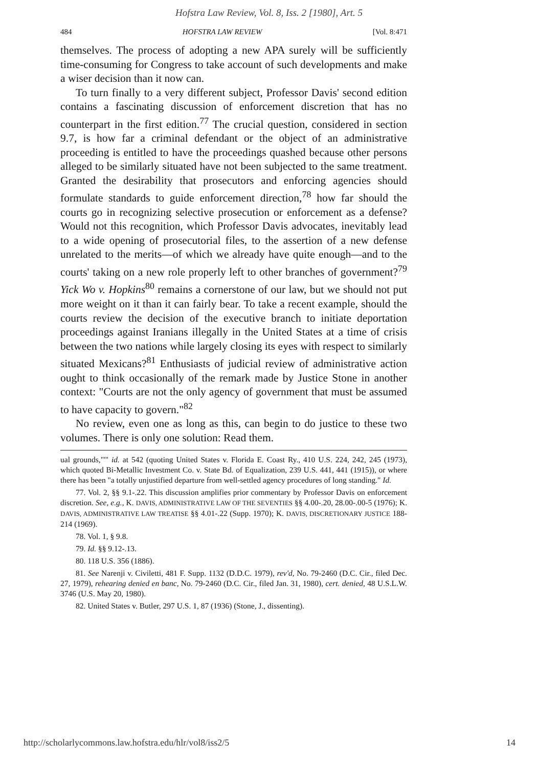Hofstra Law Review, Vol. 8, Iss. 2 [1980], Art. 5
484 HOFSTRA LAW REVIEW [Vol. 8:471
themselves. The process of adopting a new APA surely will be sufficiently time-consuming for Congress to take account of such developments and make a wiser decision than it now can.
To turn finally to a very different subject, Professor Davis' second edition contains a fascinating discussion of enforcement discretion that has no counterpart in the first edition.<sup>77</sup> The crucial question, considered in section 9.7, is how far a criminal defendant or the object of an administrative proceeding is entitled to have the proceedings quashed because other persons alleged to be similarly situated have not been subjected to the same treatment. Granted the desirability that prosecutors and enforcing agencies should formulate standards to guide enforcement direction,<sup>78</sup> how far should the courts go in recognizing selective prosecution or enforcement as a defense? Would not this recognition, which Professor Davis advocates, inevitably lead to a wide opening of prosecutorial files, to the assertion of a new defense unrelated to the merits—of which we already have quite enough—and to the courts' taking on a new role properly left to other branches of government?<sup>79</sup> Yick Wo v. Hopkins<sup>80</sup> remains a cornerstone of our law, but we should not put more weight on it than it can fairly bear. To take a recent example, should the courts review the decision of the executive branch to initiate deportation proceedings against Iranians illegally in the United States at a time of crisis between the two nations while largely closing its eyes with respect to similarly situated Mexicans?<sup>81</sup> Enthusiasts of judicial review of administrative action ought to think occasionally of the remark made by Justice Stone in another context: "Courts are not the only agency of government that must be assumed to have capacity to govern."<sup>82</sup>
No review, even one as long as this, can begin to do justice to these two volumes. There is only one solution: Read them.
ual grounds,"'" id. at 542 (quoting United States v. Florida E. Coast Ry., 410 U.S. 224, 242, 245 (1973), which quoted Bi-Metallic Investment Co. v. State Bd. of Equalization, 239 U.S. 441, 441 (1915)), or where there has been "a totally unjustified departure from well-settled agency procedures of long standing." Id.
77. Vol. 2, §§ 9.1-.22. This discussion amplifies prior commentary by Professor Davis on enforcement discretion. See, e.g., K. DAVIS, ADMINISTRATIVE LAW OF THE SEVENTIES §§ 4.00-.20, 28.00-.00-5 (1976); K. DAVIS, ADMINISTRATIVE LAW TREATISE §§ 4.01-.22 (Supp. 1970); K. DAVIS, DISCRETIONARY JUSTICE 188-214 (1969).
78. Vol. 1, § 9.8.
79. Id. §§ 9.12-.13.
80. 118 U.S. 356 (1886).
81. See Narenji v. Civiletti, 481 F. Supp. 1132 (D.D.C. 1979), rev'd, No. 79-2460 (D.C. Cir., filed Dec. 27, 1979), rehearing denied en banc, No. 79-2460 (D.C. Cir., filed Jan. 31, 1980), cert. denied, 48 U.S.L.W. 3746 (U.S. May 20, 1980).
82. United States v. Butler, 297 U.S. 1, 87 (1936) (Stone, J., dissenting).
http://scholarlycommons.law.hofstra.edu/hlr/vol8/iss2/5 14